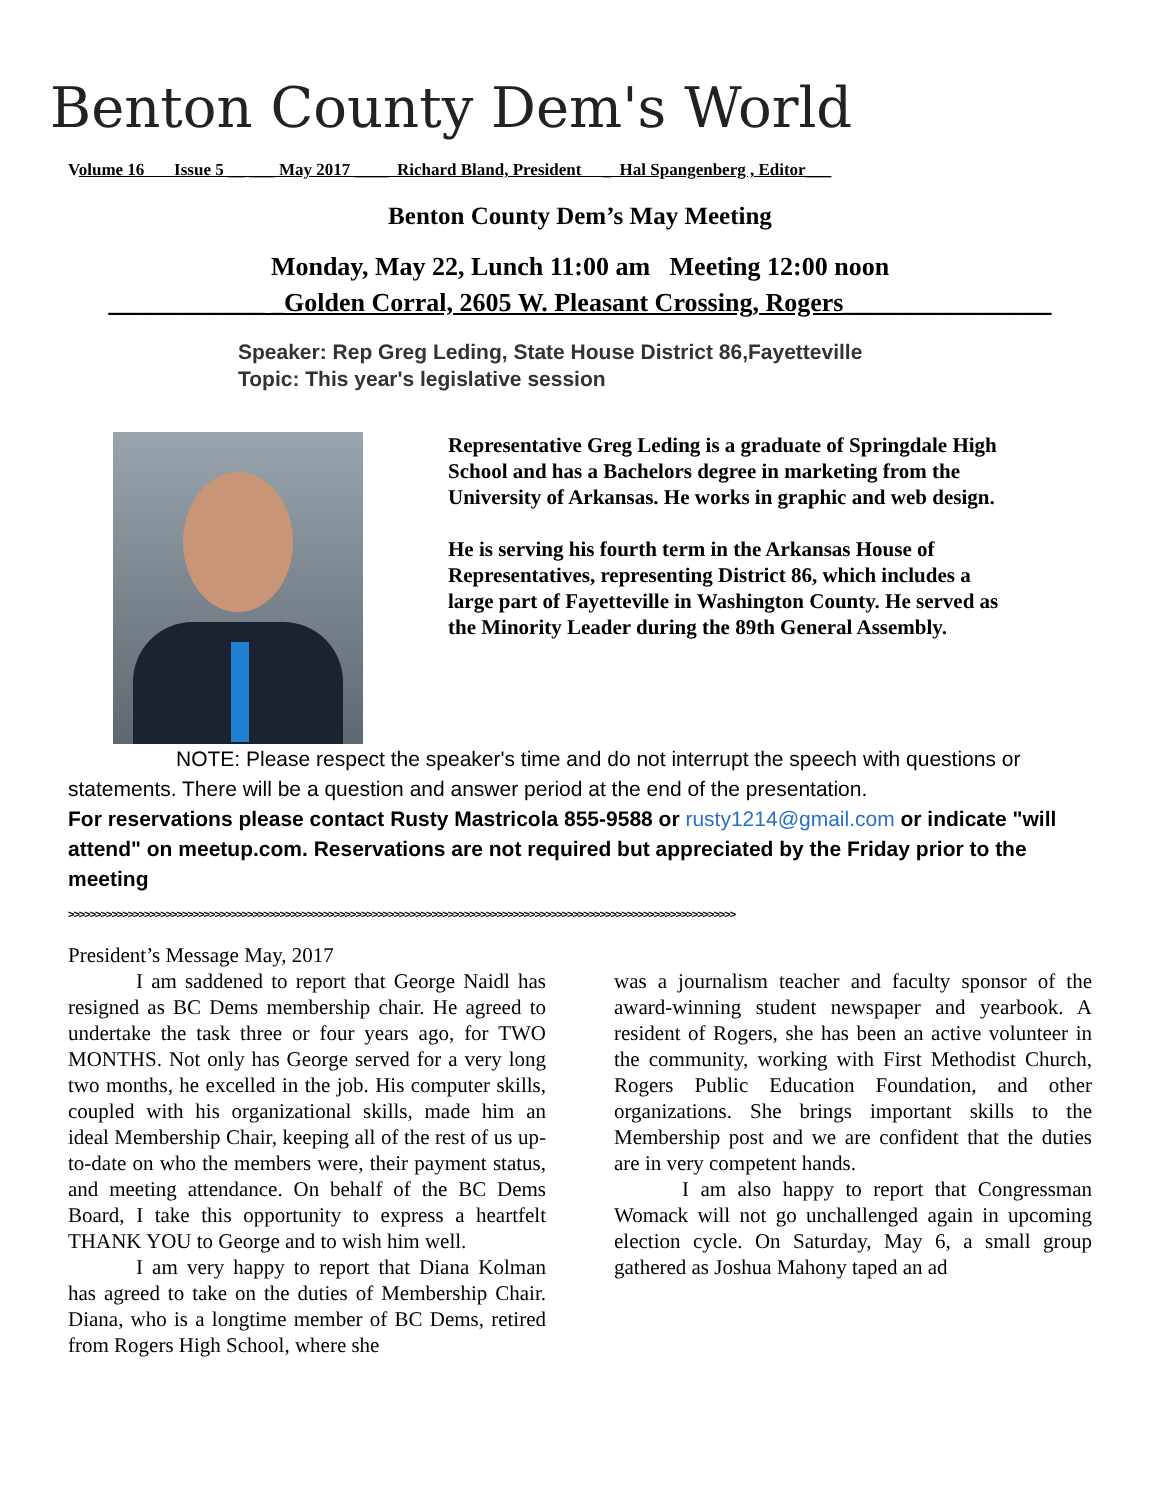Benton County Dem's World
Volume 16 Issue 5 __ ___ May 2017 ____ Richard Bland, President _ Hal Spangenberg , Editor___
Benton County Dem’s May Meeting
Monday, May 22, Lunch 11:00 am Meeting 12:00 noon
____________ _Golden Corral, 2605 W. Pleasant Crossing, Rogers________________
Speaker: Rep Greg Leding, State House District 86,Fayetteville
Topic: This year's legislative session
Representative Greg Leding is a graduate of Springdale High School and has a Bachelors degree in marketing from the University of Arkansas. He works in graphic and web design.
He is serving his fourth term in the Arkansas House of Representatives, representing District 86, which includes a large part of Fayetteville in Washington County. He served as the Minority Leader during the 89th General Assembly.
NOTE: Please respect the speaker's time and do not interrupt the speech with questions or statements. There will be a question and answer period at the end of the presentation.
For reservations please contact Rusty Mastricola 855-9588 or rusty1214@gmail.com or indicate "will attend" on meetup.com. Reservations are not required but appreciated by the Friday prior to the meeting
>>>>>>>>>>>>>>>>>>>>>>>>>>>>>>>>>>>>>>>>>>>>>>>>>>>>>>>>>>>>>>>>>>>>>>>>>>>>>>>>>>>>>>>>>>>>>>>>>>>>>>>>>>>>>>>>>>>>>>>>>>>
President’s Message May, 2017
I am saddened to report that George Naidl has resigned as BC Dems membership chair. He agreed to undertake the task three or four years ago, for TWO MONTHS. Not only has George served for a very long two months, he excelled in the job. His computer skills, coupled with his organizational skills, made him an ideal Membership Chair, keeping all of the rest of us up-to-date on who the members were, their payment status, and meeting attendance. On behalf of the BC Dems Board, I take this opportunity to express a heartfelt THANK YOU to George and to wish him well.
I am very happy to report that Diana Kolman has agreed to take on the duties of Membership Chair. Diana, who is a longtime member of BC Dems, retired from Rogers High School, where she
was a journalism teacher and faculty sponsor of the award-winning student newspaper and yearbook. A resident of Rogers, she has been an active volunteer in the community, working with First Methodist Church, Rogers Public Education Foundation, and other organizations. She brings important skills to the Membership post and we are confident that the duties are in very competent hands.
I am also happy to report that Congressman Womack will not go unchallenged again in upcoming election cycle. On Saturday, May 6, a small group gathered as Joshua Mahony taped an ad